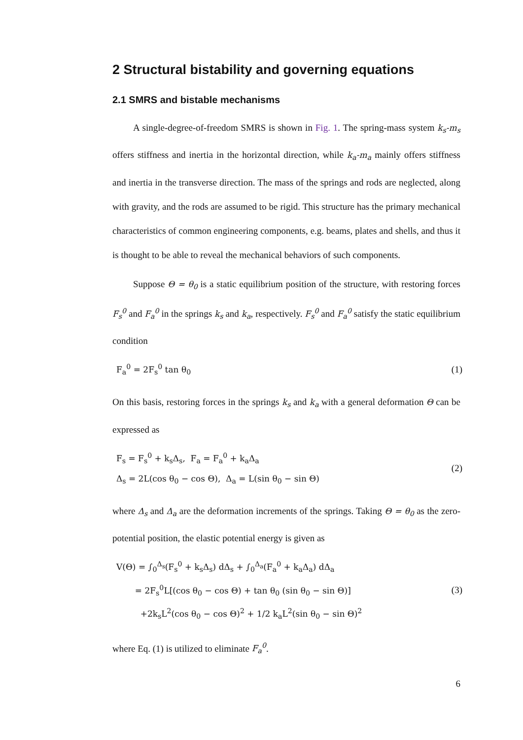2 Structural bistability and governing equations
2.1 SMRS and bistable mechanisms
A single-degree-of-freedom SMRS is shown in Fig. 1. The spring-mass system k<sub>s</sub>-m<sub>s</sub> offers stiffness and inertia in the horizontal direction, while k<sub>a</sub>-m<sub>a</sub> mainly offers stiffness and inertia in the transverse direction. The mass of the springs and rods are neglected, along with gravity, and the rods are assumed to be rigid. This structure has the primary mechanical characteristics of common engineering components, e.g. beams, plates and shells, and thus it is thought to be able to reveal the mechanical behaviors of such components.
Suppose Θ = θ<sub>0</sub> is a static equilibrium position of the structure, with restoring forces F<sub>s</sub><sup>0</sup> and F<sub>a</sub><sup>0</sup> in the springs k<sub>s</sub> and k<sub>a</sub>, respectively. F<sub>s</sub><sup>0</sup> and F<sub>a</sub><sup>0</sup> satisfy the static equilibrium condition
F<sub>a</sub><sup>0</sup> = 2F<sub>s</sub><sup>0</sup> tan θ<sub>0</sub> (1)
On this basis, restoring forces in the springs k<sub>s</sub> and k<sub>a</sub> with a general deformation Θ can be expressed as
F<sub>s</sub> = F<sub>s</sub><sup>0</sup> + k<sub>s</sub>Δ<sub>s</sub>, F<sub>a</sub> = F<sub>a</sub><sup>0</sup> + k<sub>a</sub>Δ<sub>a</sub>
Δ<sub>s</sub> = 2L(cos θ<sub>0</sub> − cos Θ), Δ<sub>a</sub> = L(sin θ<sub>0</sub> − sin Θ) (2)
where Δ<sub>s</sub> and Δ<sub>a</sub> are the deformation increments of the springs. Taking Θ = θ<sub>0</sub> as the zero-potential position, the elastic potential energy is given as
V(Θ) = ∫<sub>0</sub><sup>Δ<sub>s</sub></sup>(F<sub>s</sub><sup>0</sup> + k<sub>s</sub>Δ<sub>s</sub>) dΔ<sub>s</sub> + ∫<sub>0</sub><sup>Δ<sub>a</sub></sup>(F<sub>a</sub><sup>0</sup> + k<sub>a</sub>Δ<sub>a</sub>) dΔ<sub>a</sub>
= 2F<sub>s</sub><sup>0</sup>L[(cos θ<sub>0</sub> − cos Θ) + tan θ<sub>0</sub> (sin θ<sub>0</sub> − sin Θ)]
+2k<sub>s</sub>L<sup>2</sup>(cos θ<sub>0</sub> − cos Θ)<sup>2</sup> + 1/2 k<sub>a</sub>L<sup>2</sup>(sin θ<sub>0</sub> − sin Θ)<sup>2</sup> (3)
where Eq. (1) is utilized to eliminate F<sub>a</sub><sup>0</sup>.
6